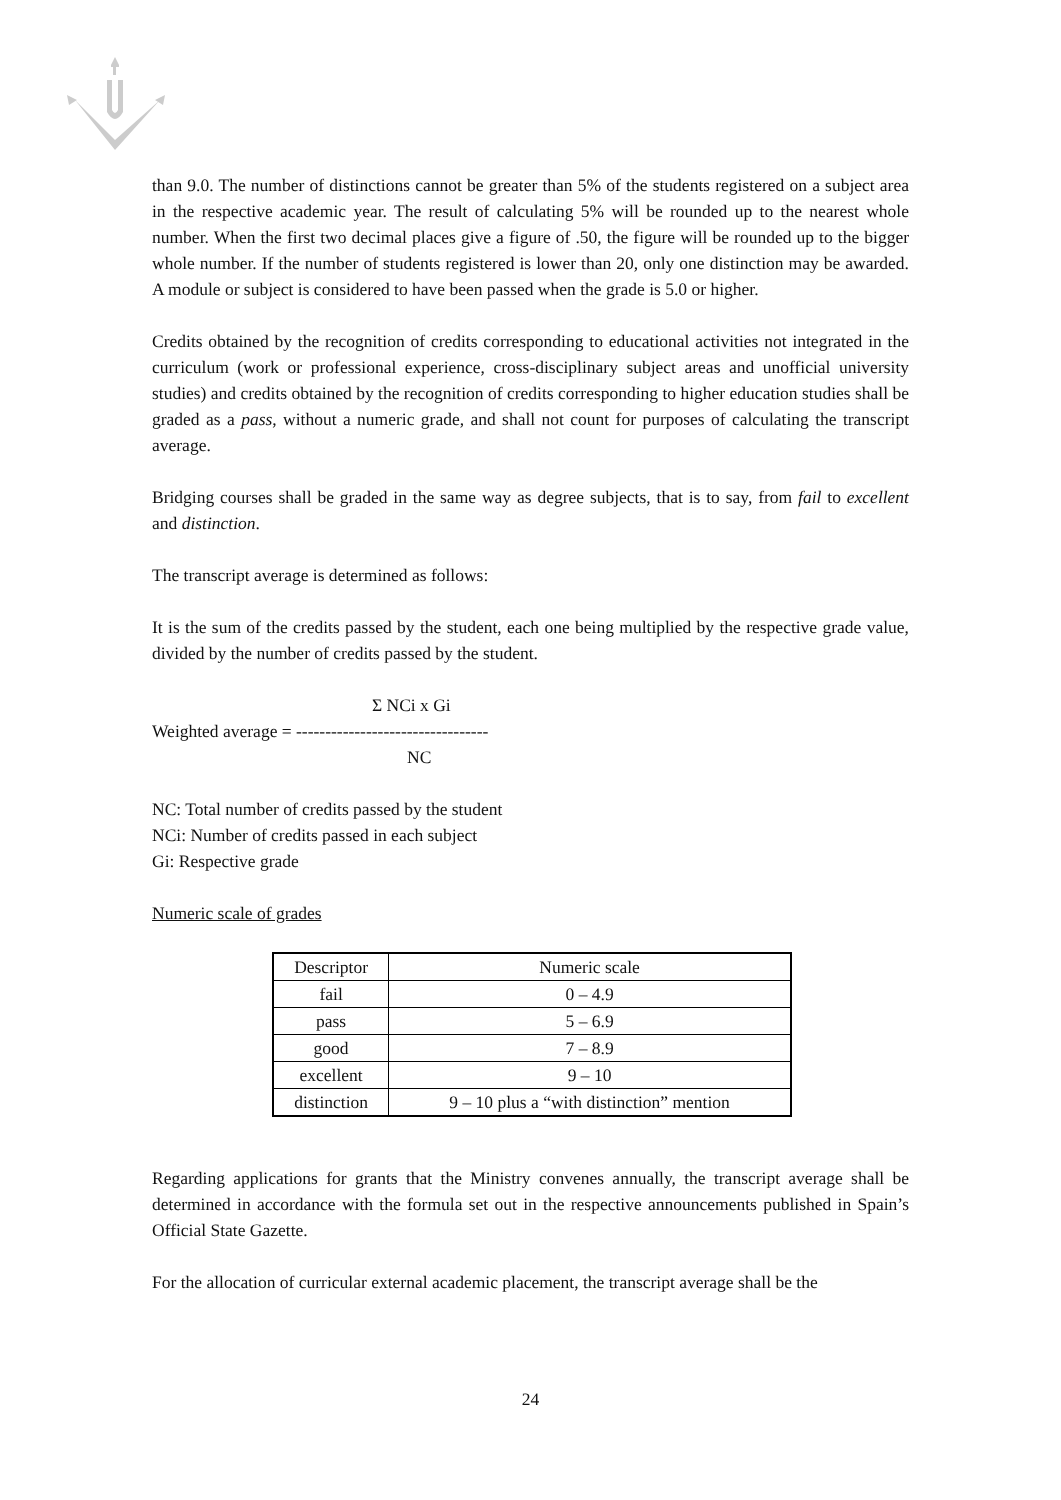than 9.0. The number of distinctions cannot be greater than 5% of the students registered on a subject area in the respective academic year. The result of calculating 5% will be rounded up to the nearest whole number. When the first two decimal places give a figure of .50, the figure will be rounded up to the bigger whole number. If the number of students registered is lower than 20, only one distinction may be awarded. A module or subject is considered to have been passed when the grade is 5.0 or higher.
Credits obtained by the recognition of credits corresponding to educational activities not integrated in the curriculum (work or professional experience, cross-disciplinary subject areas and unofficial university studies) and credits obtained by the recognition of credits corresponding to higher education studies shall be graded as a pass, without a numeric grade, and shall not count for purposes of calculating the transcript average.
Bridging courses shall be graded in the same way as degree subjects, that is to say, from fail to excellent and distinction.
The transcript average is determined as follows:
It is the sum of the credits passed by the student, each one being multiplied by the respective grade value, divided by the number of credits passed by the student.
Σ NCi x Gi
Weighted average = ---------------------------------
NC
NC: Total number of credits passed by the student
NCi: Number of credits passed in each subject
Gi: Respective grade
Numeric scale of grades
| Descriptor | Numeric scale |
| --- | --- |
| fail | 0 – 4.9 |
| pass | 5 – 6.9 |
| good | 7 – 8.9 |
| excellent | 9 – 10 |
| distinction | 9 – 10 plus a “with distinction” mention |
Regarding applications for grants that the Ministry convenes annually, the transcript average shall be determined in accordance with the formula set out in the respective announcements published in Spain’s Official State Gazette.
For the allocation of curricular external academic placement, the transcript average shall be the
24